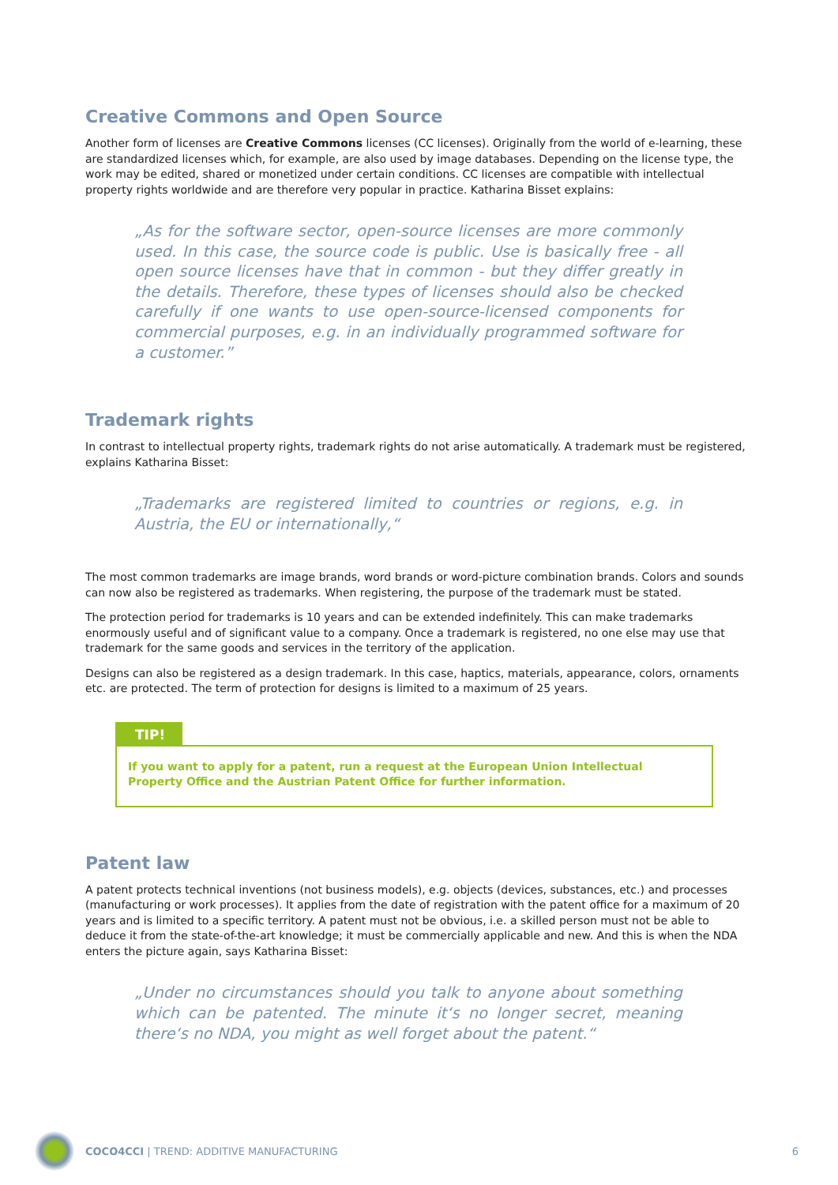Creative Commons and Open Source
Another form of licenses are Creative Commons licenses (CC licenses). Originally from the world of e-learning, these are standardized licenses which, for example, are also used by image databases. Depending on the license type, the work may be edited, shared or monetized under certain conditions. CC licenses are compatible with intellectual property rights worldwide and are therefore very popular in practice. Katharina Bisset explains:
„As for the software sector, open-source licenses are more commonly used. In this case, the source code is public. Use is basically free - all open source licenses have that in common - but they differ greatly in the details. Therefore, these types of licenses should also be checked carefully if one wants to use open-source-licensed components for commercial purposes, e.g. in an individually programmed software for a customer.”
Trademark rights
In contrast to intellectual property rights, trademark rights do not arise automatically. A trademark must be registered, explains Katharina Bisset:
„Trademarks are registered limited to countries or regions, e.g. in Austria, the EU or internationally,“
The most common trademarks are image brands, word brands or word-picture combination brands. Colors and sounds can now also be registered as trademarks. When registering, the purpose of the trademark must be stated.
The protection period for trademarks is 10 years and can be extended indefinitely. This can make trademarks enormously useful and of significant value to a company. Once a trademark is registered, no one else may use that trademark for the same goods and services in the territory of the application.
Designs can also be registered as a design trademark. In this case, haptics, materials, appearance, colors, ornaments etc. are protected. The term of protection for designs is limited to a maximum of 25 years.
TIP!
If you want to apply for a patent, run a request at the European Union Intellectual Property Office and the Austrian Patent Office for further information.
Patent law
A patent protects technical inventions (not business models), e.g. objects (devices, substances, etc.) and processes (manufacturing or work processes). It applies from the date of registration with the patent office for a maximum of 20 years and is limited to a specific territory. A patent must not be obvious, i.e. a skilled person must not be able to deduce it from the state-of-the-art knowledge; it must be commercially applicable and new. And this is when the NDA enters the picture again, says Katharina Bisset:
„Under no circumstances should you talk to anyone about something which can be patented. The minute it‘s no longer secret, meaning there‘s no NDA, you might as well forget about the patent.“
COCO4CCI | TREND: ADDITIVE MANUFACTURING 6